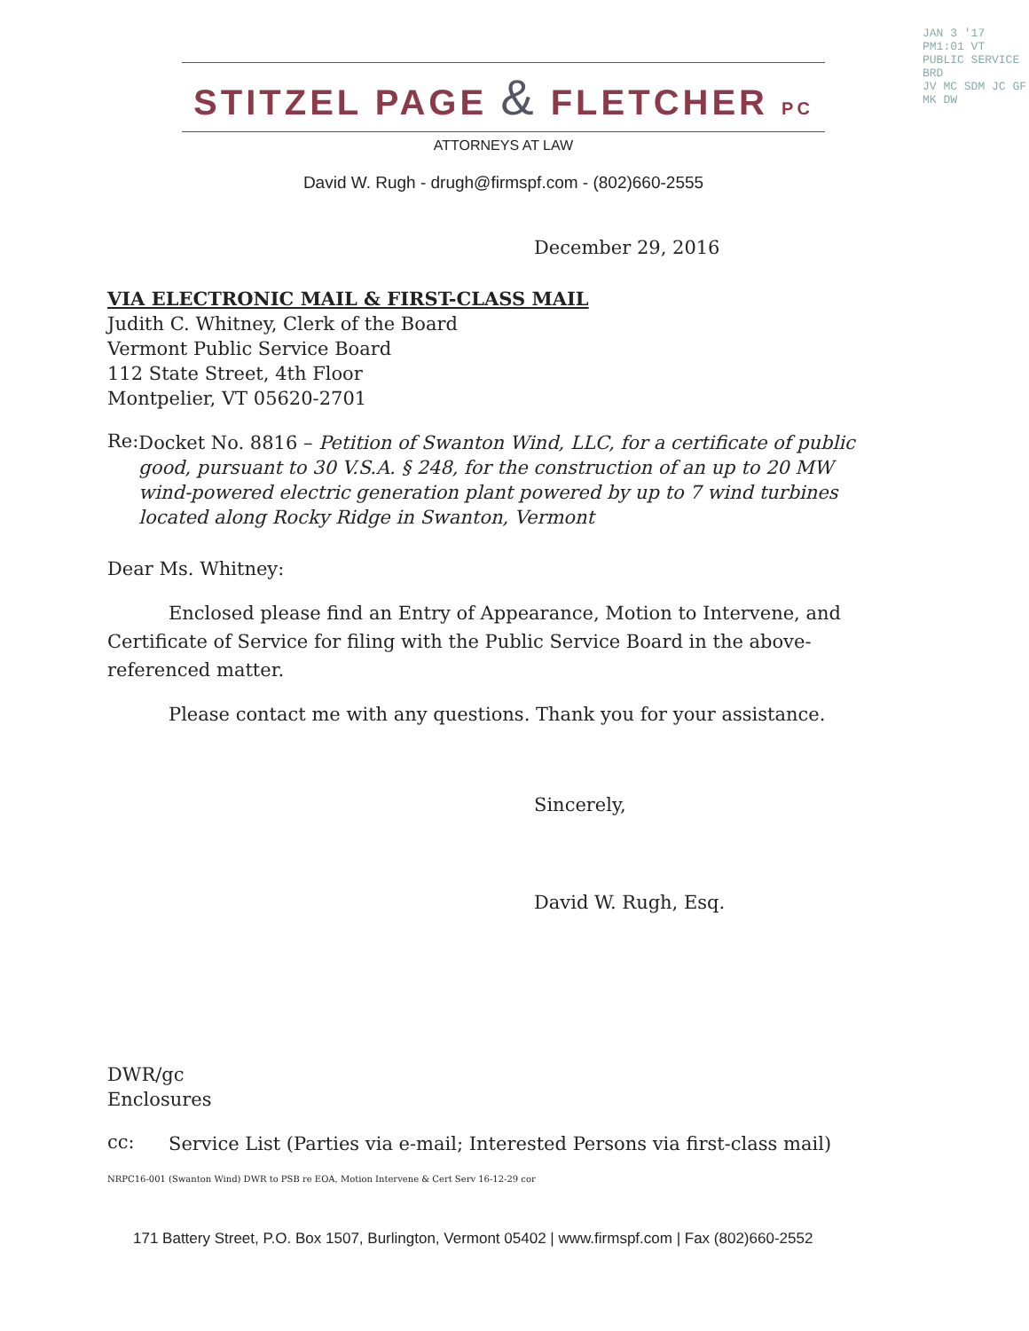STITZEL PAGE & FLETCHER PC
ATTORNEYS AT LAW
David W. Rugh - drugh@firmspf.com - (802)660-2555
JAN 3 '17 PM1:01 VT PUBLIC SERVICE BRD
JV MC SDM JC GF MK DW
December 29, 2016
VIA ELECTRONIC MAIL & FIRST-CLASS MAIL
Judith C. Whitney, Clerk of the Board
Vermont Public Service Board
112 State Street, 4th Floor
Montpelier, VT 05620-2701
Re:
Docket No. 8816 – Petition of Swanton Wind, LLC, for a certificate of public good, pursuant to 30 V.S.A. § 248, for the construction of an up to 20 MW wind-powered electric generation plant powered by up to 7 wind turbines located along Rocky Ridge in Swanton, Vermont
Dear Ms. Whitney:
Enclosed please find an Entry of Appearance, Motion to Intervene, and Certificate of Service for filing with the Public Service Board in the above-referenced matter.
Please contact me with any questions. Thank you for your assistance.
Sincerely,
David W. Rugh, Esq.
DWR/gc
Enclosures
cc:
Service List (Parties via e-mail; Interested Persons via first-class mail)
NRPC16-001 (Swanton Wind) DWR to PSB re EOA, Motion Intervene & Cert Serv 16-12-29 cor
171 Battery Street, P.O. Box 1507, Burlington, Vermont 05402 | www.firmspf.com | Fax (802)660-2552